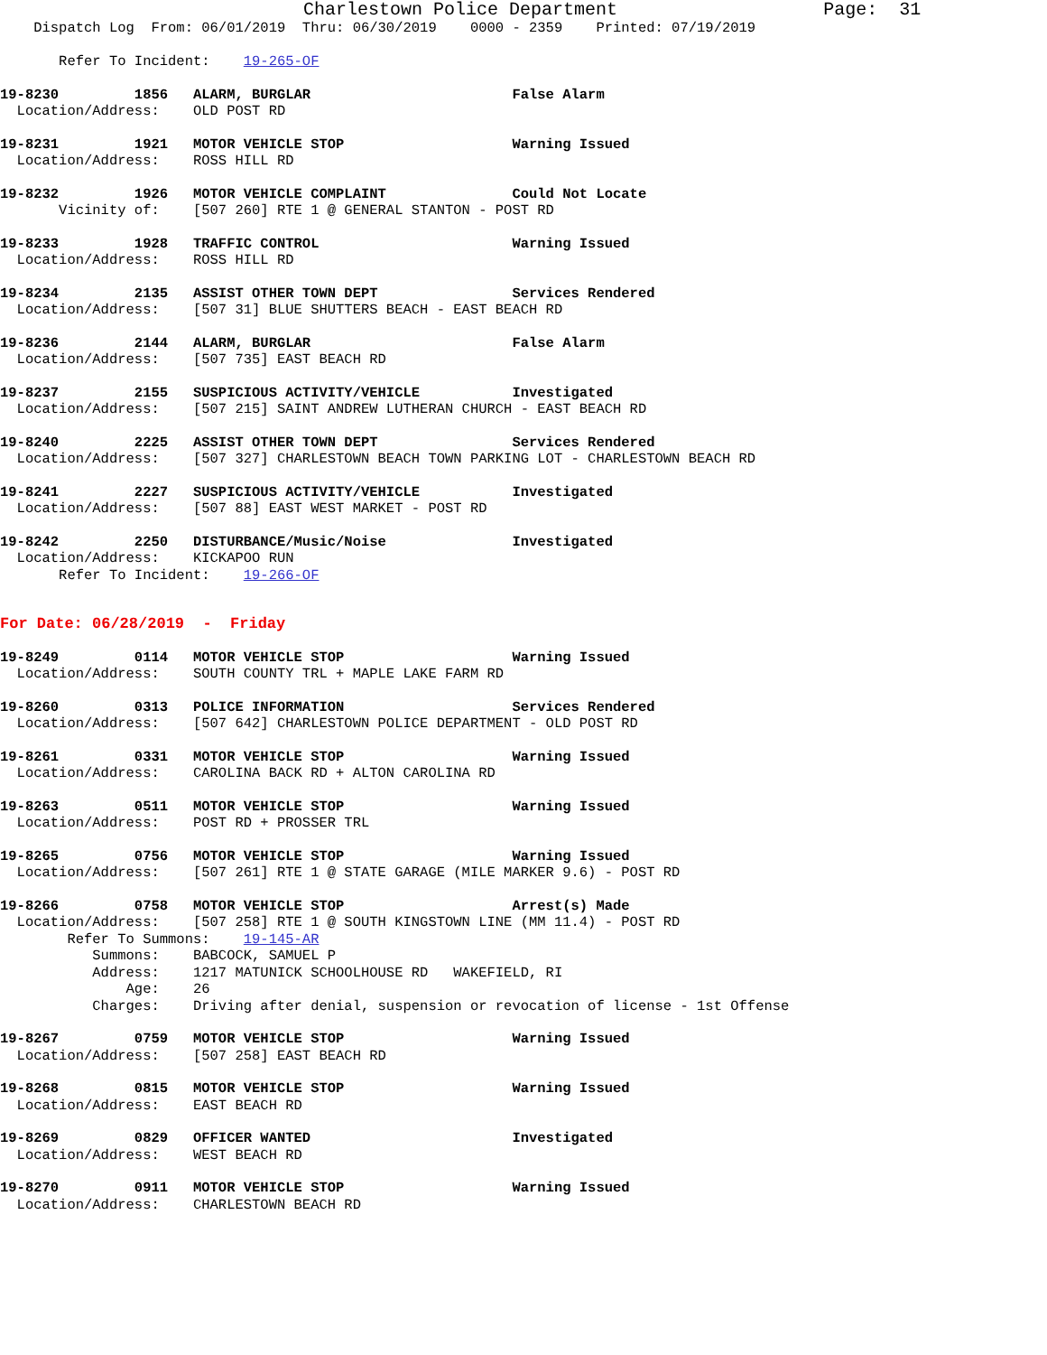Charlestown Police Department                   Page:  31
    Dispatch Log  From: 06/01/2019  Thru: 06/30/2019    0000 - 2359    Printed: 07/19/2019

       Refer To Incident:    19-265-OF
19-8230         1856   ALARM, BURGLAR                        False Alarm
  Location/Address:    OLD POST RD
19-8231         1921   MOTOR VEHICLE STOP                    Warning Issued
  Location/Address:    ROSS HILL RD
19-8232         1926   MOTOR VEHICLE COMPLAINT               Could Not Locate
       Vicinity of:    [507 260] RTE 1 @ GENERAL STANTON - POST RD
19-8233         1928   TRAFFIC CONTROL                       Warning Issued
  Location/Address:    ROSS HILL RD
19-8234         2135   ASSIST OTHER TOWN DEPT                Services Rendered
  Location/Address:    [507 31] BLUE SHUTTERS BEACH - EAST BEACH RD
19-8236         2144   ALARM, BURGLAR                        False Alarm
  Location/Address:    [507 735] EAST BEACH RD
19-8237         2155   SUSPICIOUS ACTIVITY/VEHICLE           Investigated
  Location/Address:    [507 215] SAINT ANDREW LUTHERAN CHURCH - EAST BEACH RD
19-8240         2225   ASSIST OTHER TOWN DEPT                Services Rendered
  Location/Address:    [507 327] CHARLESTOWN BEACH TOWN PARKING LOT - CHARLESTOWN BEACH RD
19-8241         2227   SUSPICIOUS ACTIVITY/VEHICLE           Investigated
  Location/Address:    [507 88] EAST WEST MARKET - POST RD
19-8242         2250   DISTURBANCE/Music/Noise               Investigated
  Location/Address:    KICKAPOO RUN
       Refer To Incident:    19-266-OF
For Date: 06/28/2019  -  Friday
19-8249         0114   MOTOR VEHICLE STOP                    Warning Issued
  Location/Address:    SOUTH COUNTY TRL + MAPLE LAKE FARM RD
19-8260         0313   POLICE INFORMATION                    Services Rendered
  Location/Address:    [507 642] CHARLESTOWN POLICE DEPARTMENT - OLD POST RD
19-8261         0331   MOTOR VEHICLE STOP                    Warning Issued
  Location/Address:    CAROLINA BACK RD + ALTON CAROLINA RD
19-8263         0511   MOTOR VEHICLE STOP                    Warning Issued
  Location/Address:    POST RD + PROSSER TRL
19-8265         0756   MOTOR VEHICLE STOP                    Warning Issued
  Location/Address:    [507 261] RTE 1 @ STATE GARAGE (MILE MARKER 9.6) - POST RD
19-8266         0758   MOTOR VEHICLE STOP                    Arrest(s) Made
  Location/Address:    [507 258] RTE 1 @ SOUTH KINGSTOWN LINE (MM 11.4) - POST RD
        Refer To Summons:    19-145-AR
           Summons:    BABCOCK, SAMUEL P
           Address:    1217 MATUNICK SCHOOLHOUSE RD   WAKEFIELD, RI
               Age:    26
           Charges:    Driving after denial, suspension or revocation of license - 1st Offense
19-8267         0759   MOTOR VEHICLE STOP                    Warning Issued
  Location/Address:    [507 258] EAST BEACH RD
19-8268         0815   MOTOR VEHICLE STOP                    Warning Issued
  Location/Address:    EAST BEACH RD
19-8269         0829   OFFICER WANTED                        Investigated
  Location/Address:    WEST BEACH RD
19-8270         0911   MOTOR VEHICLE STOP                    Warning Issued
  Location/Address:    CHARLESTOWN BEACH RD